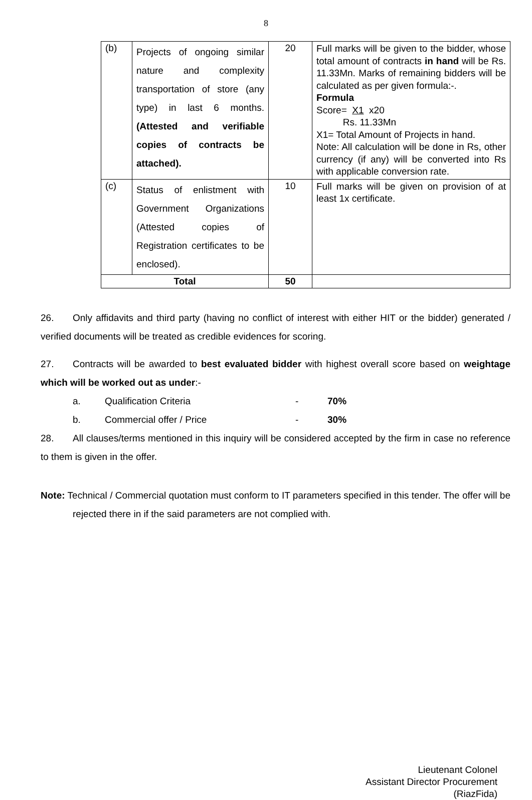8
| (b) | Projects of ongoing similar nature and complexity transportation of store (any type) in last 6 months. (Attested and verifiable copies of contracts be attached). | 20 | Full marks will be given to the bidder, whose total amount of contracts in hand will be Rs. 11.33Mn. Marks of remaining bidders will be calculated as per given formula:-. Formula Score= X1 x20 Rs. 11.33Mn X1= Total Amount of Projects in hand. Note: All calculation will be done in Rs, other currency (if any) will be converted into Rs with applicable conversion rate. |
| (c) | Status of enlistment with Government Organizations (Attested copies of Registration certificates to be enclosed). | 10 | Full marks will be given on provision of at least 1x certificate. |
| Total | | 50 | |
26. Only affidavits and third party (having no conflict of interest with either HIT or the bidder) generated / verified documents will be treated as credible evidences for scoring.
27. Contracts will be awarded to best evaluated bidder with highest overall score based on weightage which will be worked out as under:-
a. Qualification Criteria - 70%
b. Commercial offer / Price - 30%
28. All clauses/terms mentioned in this inquiry will be considered accepted by the firm in case no reference to them is given in the offer.
Note: Technical / Commercial quotation must conform to IT parameters specified in this tender. The offer will be rejected there in if the said parameters are not complied with.
Lieutenant Colonel
Assistant Director Procurement
(RiazFida)